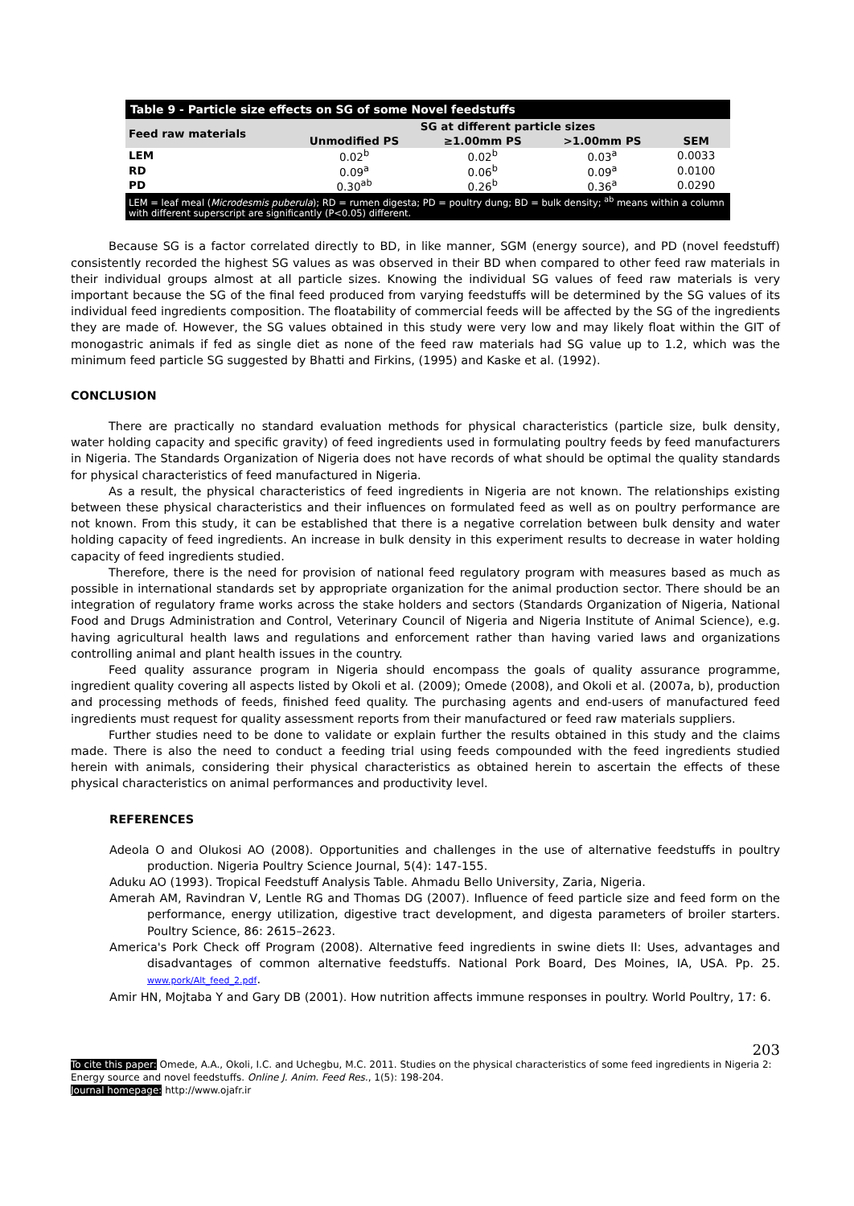| Table 9 - Particle size effects on SG of some Novel feedstuffs | | | | |
| Feed raw materials | SG at different particle sizes | | | |
| | Unmodified PS | ≥1.00mm PS | >1.00mm PS | SEM |
| LEM | 0.02<sup>b</sup> | 0.02<sup>b</sup> | 0.03<sup>a</sup> | 0.0033 |
| RD | 0.09<sup>a</sup> | 0.06<sup>b</sup> | 0.09<sup>a</sup> | 0.0100 |
| PD | 0.30<sup>ab</sup> | 0.26<sup>b</sup> | 0.36<sup>a</sup> | 0.0290 |
| LEM = leaf meal ( Microdesmis puberula ); RD = rumen digesta; PD = poultry dung; BD = bulk density; <sup>ab</sup> means within a column with different superscript are significantly (P<0.05) different. | | | | |
Because SG is a factor correlated directly to BD, in like manner, SGM (energy source), and PD (novel feedstuff) consistently recorded the highest SG values as was observed in their BD when compared to other feed raw materials in their individual groups almost at all particle sizes. Knowing the individual SG values of feed raw materials is very important because the SG of the final feed produced from varying feedstuffs will be determined by the SG values of its individual feed ingredients composition. The floatability of commercial feeds will be affected by the SG of the ingredients they are made of. However, the SG values obtained in this study were very low and may likely float within the GIT of monogastric animals if fed as single diet as none of the feed raw materials had SG value up to 1.2, which was the minimum feed particle SG suggested by Bhatti and Firkins, (1995) and Kaske et al. (1992).
CONCLUSION
There are practically no standard evaluation methods for physical characteristics (particle size, bulk density, water holding capacity and specific gravity) of feed ingredients used in formulating poultry feeds by feed manufacturers in Nigeria. The Standards Organization of Nigeria does not have records of what should be optimal the quality standards for physical characteristics of feed manufactured in Nigeria.
As a result, the physical characteristics of feed ingredients in Nigeria are not known. The relationships existing between these physical characteristics and their influences on formulated feed as well as on poultry performance are not known. From this study, it can be established that there is a negative correlation between bulk density and water holding capacity of feed ingredients. An increase in bulk density in this experiment results to decrease in water holding capacity of feed ingredients studied.
Therefore, there is the need for provision of national feed regulatory program with measures based as much as possible in international standards set by appropriate organization for the animal production sector. There should be an integration of regulatory frame works across the stake holders and sectors (Standards Organization of Nigeria, National Food and Drugs Administration and Control, Veterinary Council of Nigeria and Nigeria Institute of Animal Science), e.g. having agricultural health laws and regulations and enforcement rather than having varied laws and organizations controlling animal and plant health issues in the country.
Feed quality assurance program in Nigeria should encompass the goals of quality assurance programme, ingredient quality covering all aspects listed by Okoli et al. (2009); Omede (2008), and Okoli et al. (2007a, b), production and processing methods of feeds, finished feed quality. The purchasing agents and end-users of manufactured feed ingredients must request for quality assessment reports from their manufactured or feed raw materials suppliers.
Further studies need to be done to validate or explain further the results obtained in this study and the claims made. There is also the need to conduct a feeding trial using feeds compounded with the feed ingredients studied herein with animals, considering their physical characteristics as obtained herein to ascertain the effects of these physical characteristics on animal performances and productivity level.
REFERENCES
Adeola O and Olukosi AO (2008). Opportunities and challenges in the use of alternative feedstuffs in poultry production. Nigeria Poultry Science Journal, 5(4): 147-155.
Aduku AO (1993). Tropical Feedstuff Analysis Table. Ahmadu Bello University, Zaria, Nigeria.
Amerah AM, Ravindran V, Lentle RG and Thomas DG (2007). Influence of feed particle size and feed form on the performance, energy utilization, digestive tract development, and digesta parameters of broiler starters. Poultry Science, 86: 2615–2623.
America's Pork Check off Program (2008). Alternative feed ingredients in swine diets II: Uses, advantages and disadvantages of common alternative feedstuffs. National Pork Board, Des Moines, IA, USA. Pp. 25. www.pork/Alt_feed_2.pdf.
Amir HN, Mojtaba Y and Gary DB (2001). How nutrition affects immune responses in poultry. World Poultry, 17: 6.
203
To cite this paper: Omede, A.A., Okoli, I.C. and Uchegbu, M.C. 2011. Studies on the physical characteristics of some feed ingredients in Nigeria 2: Energy source and novel feedstuffs. Online J. Anim. Feed Res., 1(5): 198-204.
Journal homepage: http://www.ojafr.ir